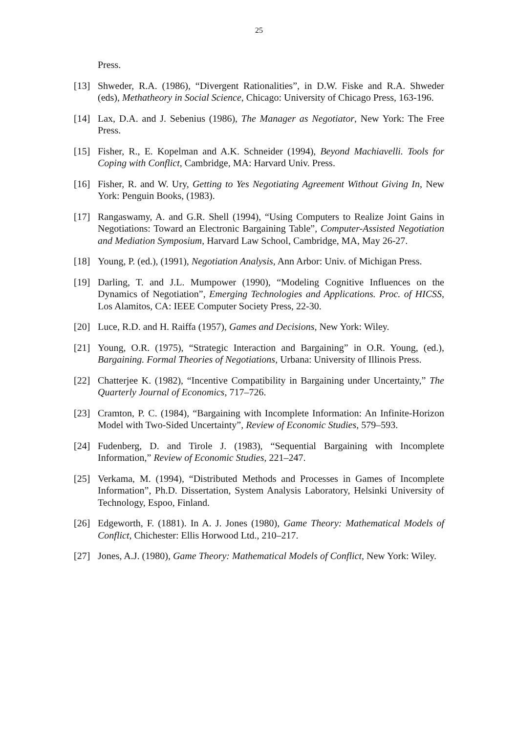25
Press.
[13] Shweder, R.A. (1986), “Divergent Rationalities”, in D.W. Fiske and R.A. Shweder (eds), Methatheory in Social Science, Chicago: University of Chicago Press, 163-196.
[14] Lax, D.A. and J. Sebenius (1986), The Manager as Negotiator, New York: The Free Press.
[15] Fisher, R., E. Kopelman and A.K. Schneider (1994), Beyond Machiavelli. Tools for Coping with Conflict, Cambridge, MA: Harvard Univ. Press.
[16] Fisher, R. and W. Ury, Getting to Yes Negotiating Agreement Without Giving In, New York: Penguin Books, (1983).
[17] Rangaswamy, A. and G.R. Shell (1994), “Using Computers to Realize Joint Gains in Negotiations: Toward an Electronic Bargaining Table”, Computer-Assisted Negotiation and Mediation Symposium, Harvard Law School, Cambridge, MA, May 26-27.
[18] Young, P. (ed.), (1991), Negotiation Analysis, Ann Arbor: Univ. of Michigan Press.
[19] Darling, T. and J.L. Mumpower (1990), “Modeling Cognitive Influences on the Dynamics of Negotiation”, Emerging Technologies and Applications. Proc. of HICSS, Los Alamitos, CA: IEEE Computer Society Press, 22-30.
[20] Luce, R.D. and H. Raiffa (1957), Games and Decisions, New York: Wiley.
[21] Young, O.R. (1975), “Strategic Interaction and Bargaining” in O.R. Young, (ed.), Bargaining. Formal Theories of Negotiations, Urbana: University of Illinois Press.
[22] Chatterjee K. (1982), “Incentive Compatibility in Bargaining under Uncertainty,” The Quarterly Journal of Economics, 717–726.
[23] Cramton, P. C. (1984), “Bargaining with Incomplete Information: An Infinite-Horizon Model with Two-Sided Uncertainty”, Review of Economic Studies, 579–593.
[24] Fudenberg, D. and Tirole J. (1983), “Sequential Bargaining with Incomplete Information,” Review of Economic Studies, 221–247.
[25] Verkama, M. (1994), “Distributed Methods and Processes in Games of Incomplete Information”, Ph.D. Dissertation, System Analysis Laboratory, Helsinki University of Technology, Espoo, Finland.
[26] Edgeworth, F. (1881). In A. J. Jones (1980), Game Theory: Mathematical Models of Conflict, Chichester: Ellis Horwood Ltd., 210–217.
[27] Jones, A.J. (1980), Game Theory: Mathematical Models of Conflict, New York: Wiley.